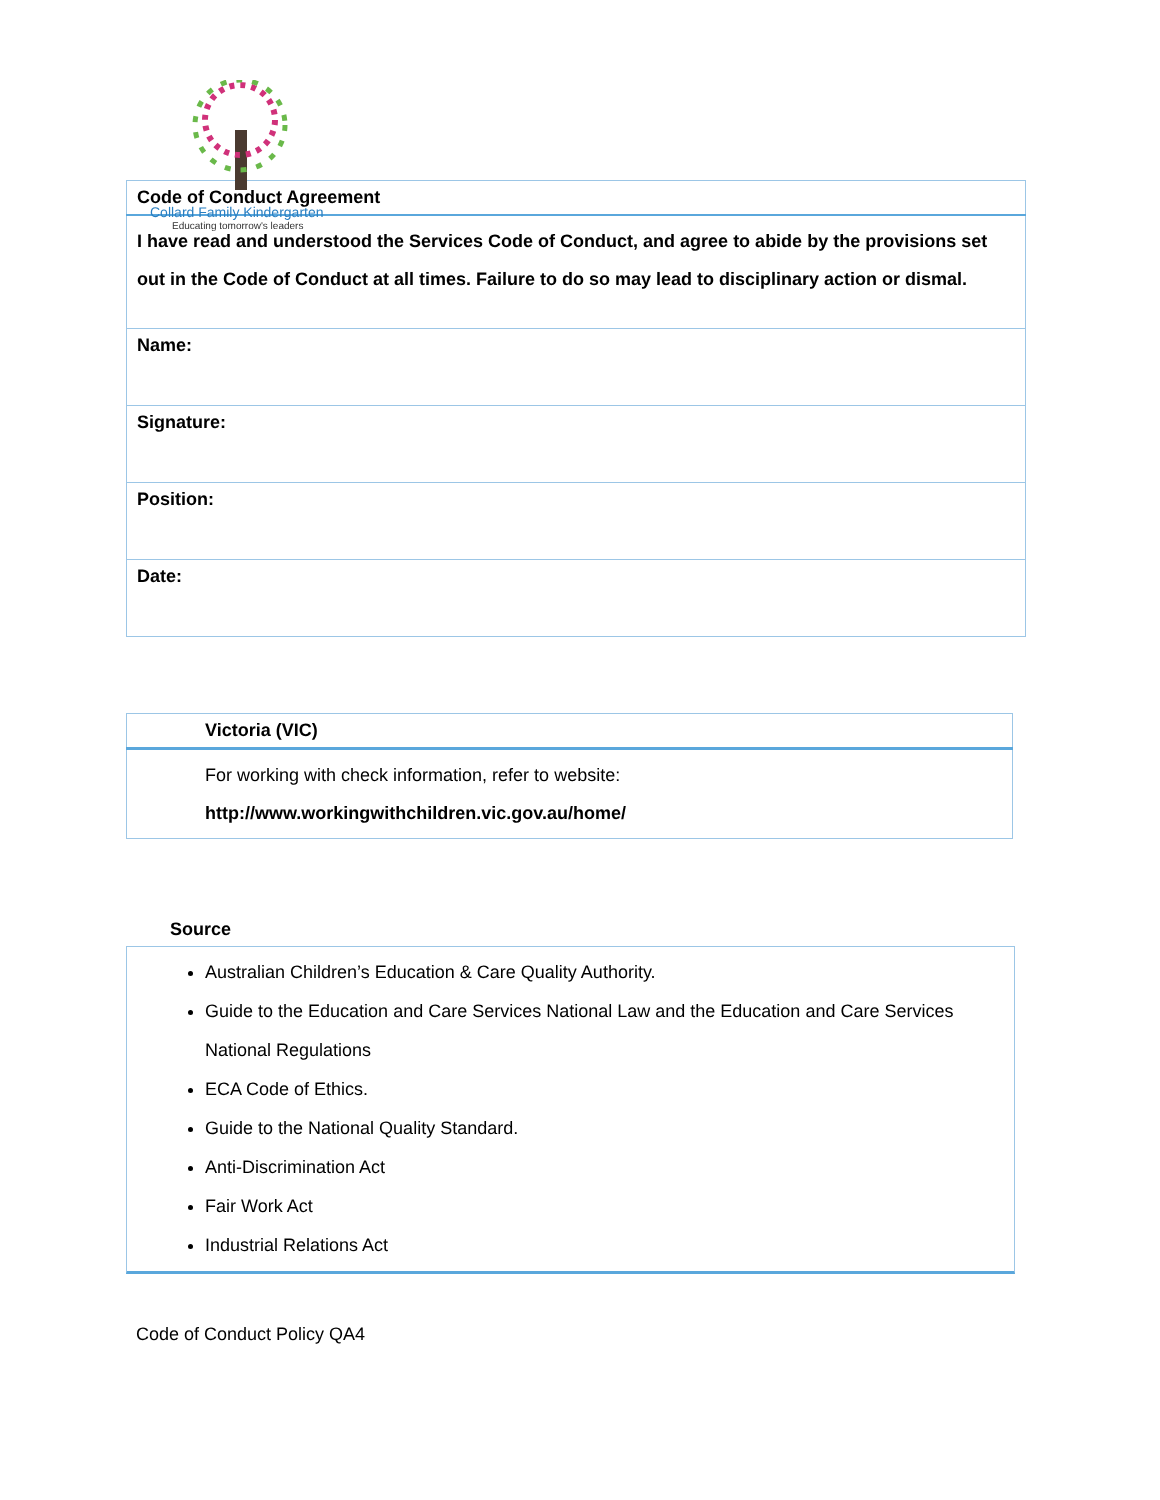Collard Family Kindergarten
Educating tomorrow's leaders
| Code of Conduct Agreement |
| I have read and understood the Services Code of Conduct, and agree to abide by the provisions set out in the Code of Conduct at all times. Failure to do so may lead to disciplinary action or dismal. |
| Name: |
| Signature: |
| Position: |
| Date: |
| Victoria (VIC) |
| For working with check information, refer to website: http://www.workingwithchildren.vic.gov.au/home/ |
Source
Australian Children’s Education & Care Quality Authority.
Guide to the Education and Care Services National Law and the Education and Care Services National Regulations
ECA Code of Ethics.
Guide to the National Quality Standard.
Anti-Discrimination Act
Fair Work Act
Industrial Relations Act
Code of Conduct Policy QA4